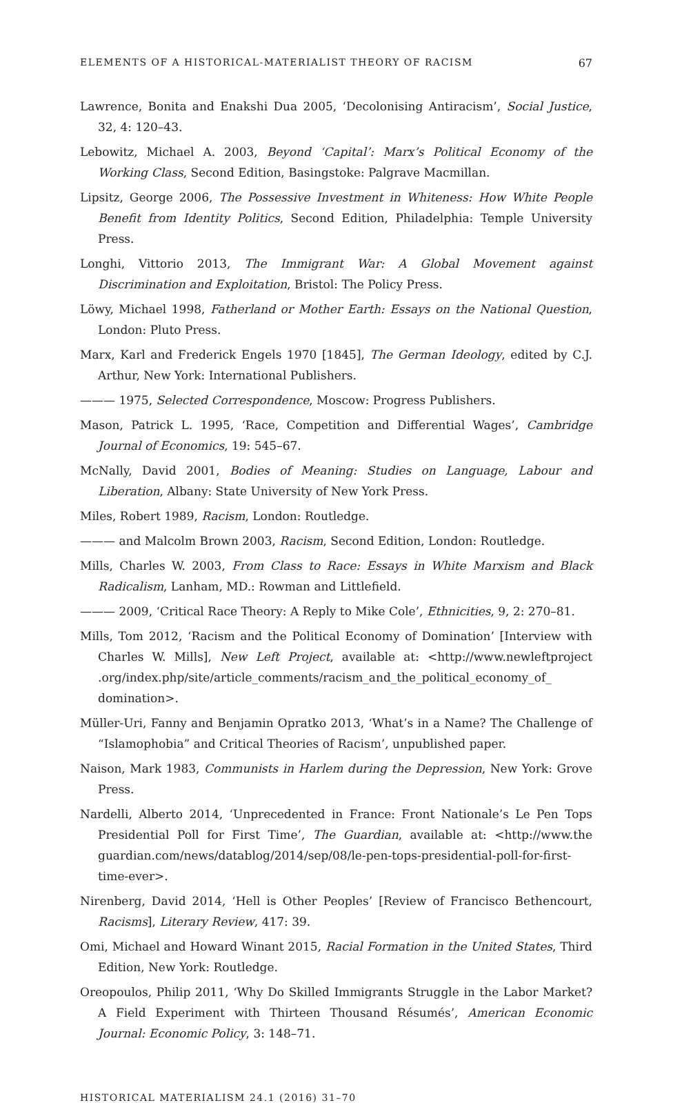ELEMENTS OF A HISTORICAL-MATERIALIST THEORY OF RACISM 67
Lawrence, Bonita and Enakshi Dua 2005, ‘Decolonising Antiracism’, Social Justice, 32, 4: 120–43.
Lebowitz, Michael A. 2003, Beyond ‘Capital’: Marx’s Political Economy of the Working Class, Second Edition, Basingstoke: Palgrave Macmillan.
Lipsitz, George 2006, The Possessive Investment in Whiteness: How White People Benefit from Identity Politics, Second Edition, Philadelphia: Temple University Press.
Longhi, Vittorio 2013, The Immigrant War: A Global Movement against Discrimination and Exploitation, Bristol: The Policy Press.
Löwy, Michael 1998, Fatherland or Mother Earth: Essays on the National Question, London: Pluto Press.
Marx, Karl and Frederick Engels 1970 [1845], The German Ideology, edited by C.J. Arthur, New York: International Publishers.
——— 1975, Selected Correspondence, Moscow: Progress Publishers.
Mason, Patrick L. 1995, ‘Race, Competition and Differential Wages’, Cambridge Journal of Economics, 19: 545–67.
McNally, David 2001, Bodies of Meaning: Studies on Language, Labour and Liberation, Albany: State University of New York Press.
Miles, Robert 1989, Racism, London: Routledge.
——— and Malcolm Brown 2003, Racism, Second Edition, London: Routledge.
Mills, Charles W. 2003, From Class to Race: Essays in White Marxism and Black Radicalism, Lanham, MD.: Rowman and Littlefield.
——— 2009, ‘Critical Race Theory: A Reply to Mike Cole’, Ethnicities, 9, 2: 270–81.
Mills, Tom 2012, ‘Racism and the Political Economy of Domination’ [Interview with Charles W. Mills], New Left Project, available at: <http://www.newleftproject .org/index.php/site/article_comments/racism_and_the_political_economy_of_ domination>.
Müller-Uri, Fanny and Benjamin Opratko 2013, ‘What’s in a Name? The Challenge of “Islamophobia” and Critical Theories of Racism’, unpublished paper.
Naison, Mark 1983, Communists in Harlem during the Depression, New York: Grove Press.
Nardelli, Alberto 2014, ‘Unprecedented in France: Front Nationale’s Le Pen Tops Presidential Poll for First Time’, The Guardian, available at: <http://www.the guardian.com/news/datablog/2014/sep/08/le-pen-tops-presidential-poll-for-first-time-ever>.
Nirenberg, David 2014, ‘Hell is Other Peoples’ [Review of Francisco Bethencourt, Racisms], Literary Review, 417: 39.
Omi, Michael and Howard Winant 2015, Racial Formation in the United States, Third Edition, New York: Routledge.
Oreopoulos, Philip 2011, ‘Why Do Skilled Immigrants Struggle in the Labor Market? A Field Experiment with Thirteen Thousand Résumés’, American Economic Journal: Economic Policy, 3: 148–71.
HISTORICAL MATERIALISM 24.1 (2016) 31–70